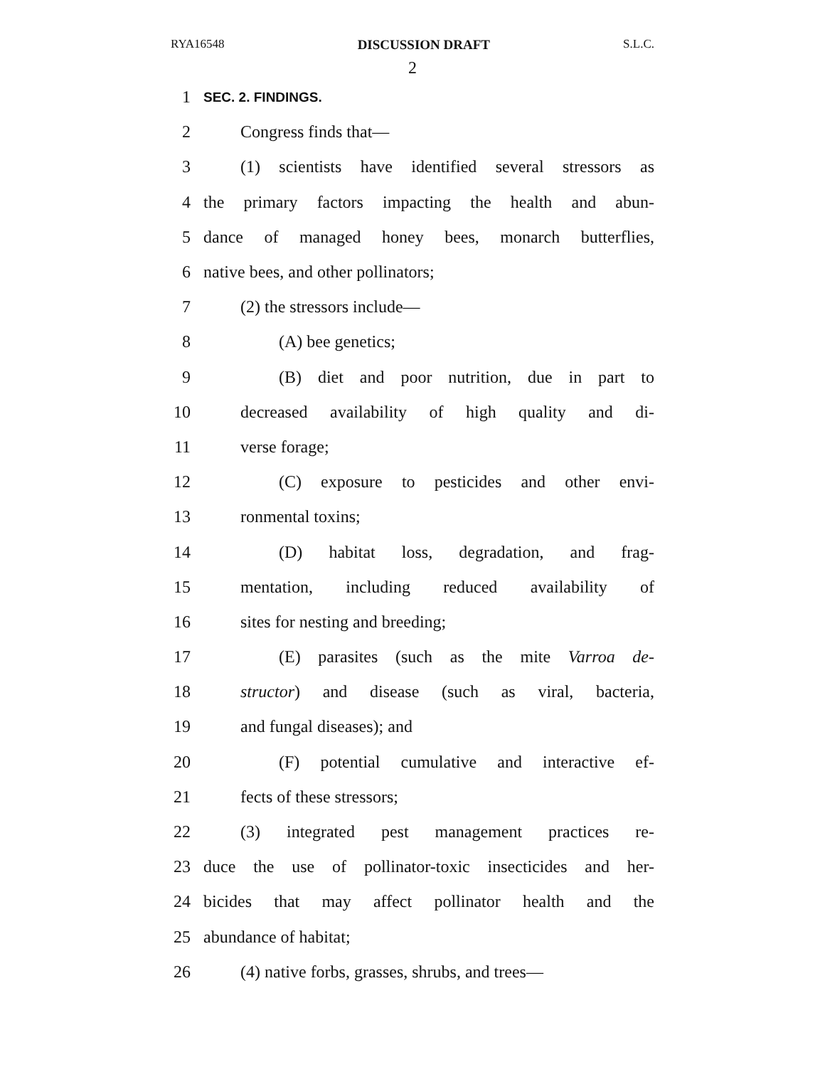RYA16548 DISCUSSION DRAFT S.L.C.
2
1 SEC. 2. FINDINGS.
2 Congress finds that—
3 (1) scientists have identified several stressors as
4 the primary factors impacting the health and abun-
5 dance of managed honey bees, monarch butterflies,
6 native bees, and other pollinators;
7 (2) the stressors include—
8 (A) bee genetics;
9 (B) diet and poor nutrition, due in part to
10 decreased availability of high quality and di-
11 verse forage;
12 (C) exposure to pesticides and other envi-
13 ronmental toxins;
14 (D) habitat loss, degradation, and frag-
15 mentation, including reduced availability of
16 sites for nesting and breeding;
17 (E) parasites (such as the mite Varroa de-
18 structor) and disease (such as viral, bacteria,
19 and fungal diseases); and
20 (F) potential cumulative and interactive ef-
21 fects of these stressors;
22 (3) integrated pest management practices re-
23 duce the use of pollinator-toxic insecticides and her-
24 bicides that may affect pollinator health and the
25 abundance of habitat;
26 (4) native forbs, grasses, shrubs, and trees—